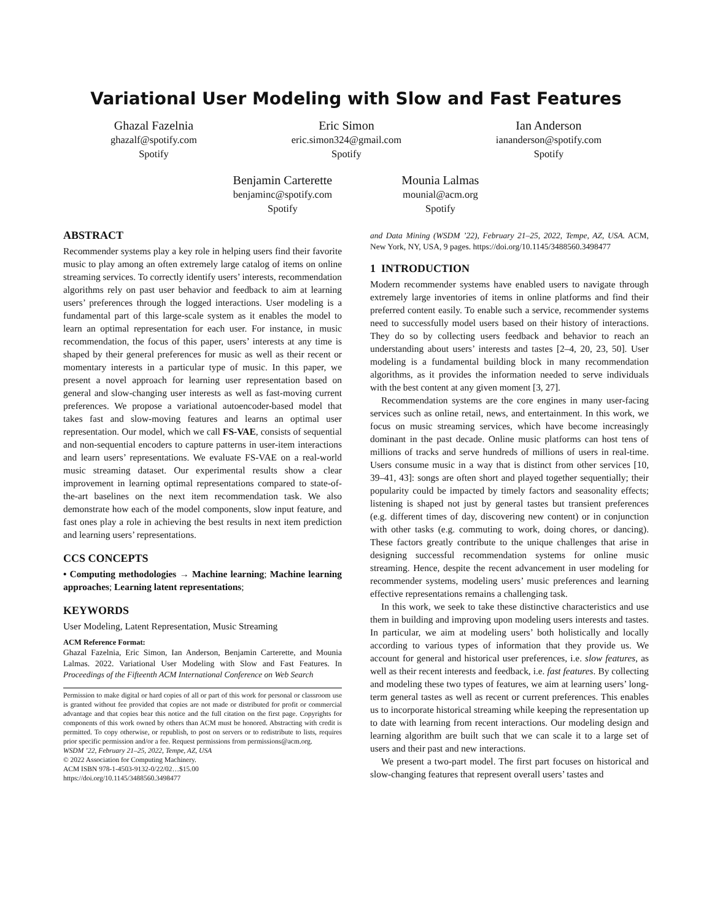Variational User Modeling with Slow and Fast Features
Ghazal Fazelnia
ghazalf@spotify.com
Spotify
Eric Simon
eric.simon324@gmail.com
Spotify
Ian Anderson
iananderson@spotify.com
Spotify
Benjamin Carterette
benjaminc@spotify.com
Spotify
Mounia Lalmas
mounial@acm.org
Spotify
ABSTRACT
Recommender systems play a key role in helping users find their favorite music to play among an often extremely large catalog of items on online streaming services. To correctly identify users’ interests, recommendation algorithms rely on past user behavior and feedback to aim at learning users’ preferences through the logged interactions. User modeling is a fundamental part of this large-scale system as it enables the model to learn an optimal representation for each user. For instance, in music recommendation, the focus of this paper, users’ interests at any time is shaped by their general preferences for music as well as their recent or momentary interests in a particular type of music. In this paper, we present a novel approach for learning user representation based on general and slow-changing user interests as well as fast-moving current preferences. We propose a variational autoencoder-based model that takes fast and slow-moving features and learns an optimal user representation. Our model, which we call FS-VAE, consists of sequential and non-sequential encoders to capture patterns in user-item interactions and learn users’ representations. We evaluate FS-VAE on a real-world music streaming dataset. Our experimental results show a clear improvement in learning optimal representations compared to state-of-the-art baselines on the next item recommendation task. We also demonstrate how each of the model components, slow input feature, and fast ones play a role in achieving the best results in next item prediction and learning users’ representations.
CCS CONCEPTS
• Computing methodologies → Machine learning; Machine learning approaches; Learning latent representations;
KEYWORDS
User Modeling, Latent Representation, Music Streaming
ACM Reference Format:
Ghazal Fazelnia, Eric Simon, Ian Anderson, Benjamin Carterette, and Mounia Lalmas. 2022. Variational User Modeling with Slow and Fast Features. In Proceedings of the Fifteenth ACM International Conference on Web Search
Permission to make digital or hard copies of all or part of this work for personal or classroom use is granted without fee provided that copies are not made or distributed for profit or commercial advantage and that copies bear this notice and the full citation on the first page. Copyrights for components of this work owned by others than ACM must be honored. Abstracting with credit is permitted. To copy otherwise, or republish, to post on servers or to redistribute to lists, requires prior specific permission and/or a fee. Request permissions from permissions@acm.org.
WSDM ’22, February 21–25, 2022, Tempe, AZ, USA
© 2022 Association for Computing Machinery.
ACM ISBN 978-1-4503-9132-0/22/02…$15.00
https://doi.org/10.1145/3488560.3498477
and Data Mining (WSDM ’22), February 21–25, 2022, Tempe, AZ, USA. ACM, New York, NY, USA, 9 pages. https://doi.org/10.1145/3488560.3498477
1 INTRODUCTION
Modern recommender systems have enabled users to navigate through extremely large inventories of items in online platforms and find their preferred content easily. To enable such a service, recommender systems need to successfully model users based on their history of interactions. They do so by collecting users feedback and behavior to reach an understanding about users’ interests and tastes [2–4, 20, 23, 50]. User modeling is a fundamental building block in many recommendation algorithms, as it provides the information needed to serve individuals with the best content at any given moment [3, 27].
Recommendation systems are the core engines in many user-facing services such as online retail, news, and entertainment. In this work, we focus on music streaming services, which have become increasingly dominant in the past decade. Online music platforms can host tens of millions of tracks and serve hundreds of millions of users in real-time. Users consume music in a way that is distinct from other services [10, 39–41, 43]: songs are often short and played together sequentially; their popularity could be impacted by timely factors and seasonality effects; listening is shaped not just by general tastes but transient preferences (e.g. different times of day, discovering new content) or in conjunction with other tasks (e.g. commuting to work, doing chores, or dancing). These factors greatly contribute to the unique challenges that arise in designing successful recommendation systems for online music streaming. Hence, despite the recent advancement in user modeling for recommender systems, modeling users’ music preferences and learning effective representations remains a challenging task.
In this work, we seek to take these distinctive characteristics and use them in building and improving upon modeling users interests and tastes. In particular, we aim at modeling users’ both holistically and locally according to various types of information that they provide us. We account for general and historical user preferences, i.e. slow features, as well as their recent interests and feedback, i.e. fast features. By collecting and modeling these two types of features, we aim at learning users’ long-term general tastes as well as recent or current preferences. This enables us to incorporate historical streaming while keeping the representation up to date with learning from recent interactions. Our modeling design and learning algorithm are built such that we can scale it to a large set of users and their past and new interactions.
We present a two-part model. The first part focuses on historical and slow-changing features that represent overall users’ tastes and